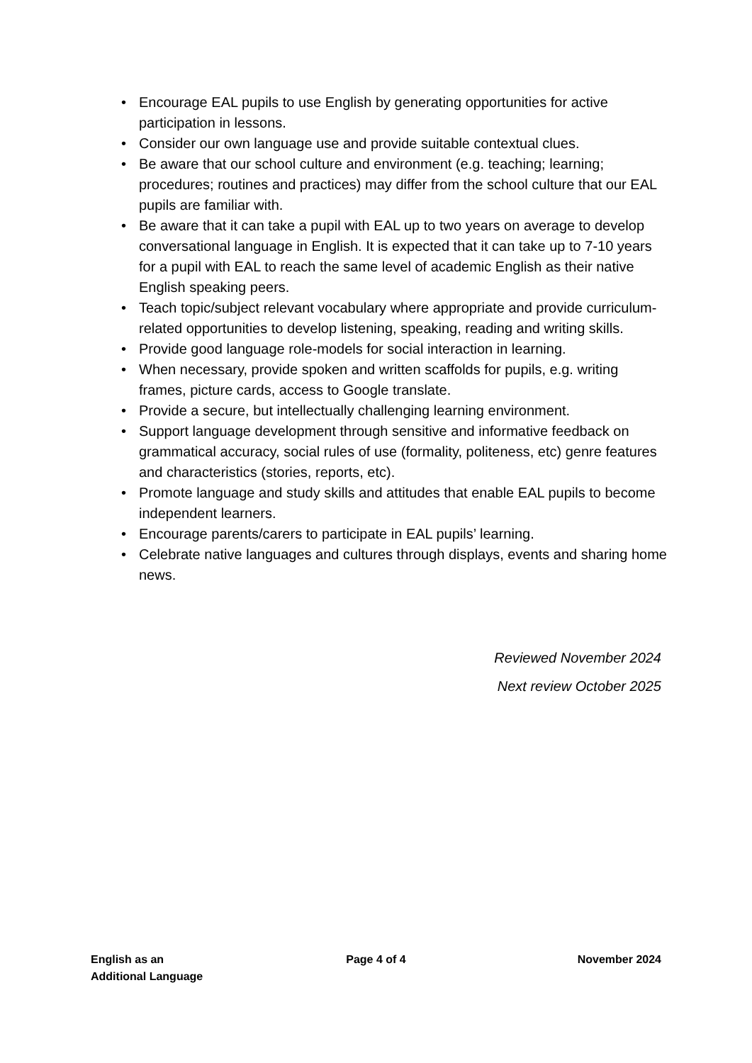• Encourage EAL pupils to use English by generating opportunities for active participation in lessons.
• Consider our own language use and provide suitable contextual clues.
• Be aware that our school culture and environment (e.g. teaching; learning; procedures; routines and practices) may differ from the school culture that our EAL pupils are familiar with.
• Be aware that it can take a pupil with EAL up to two years on average to develop conversational language in English. It is expected that it can take up to 7-10 years for a pupil with EAL to reach the same level of academic English as their native English speaking peers.
• Teach topic/subject relevant vocabulary where appropriate and provide curriculum-related opportunities to develop listening, speaking, reading and writing skills.
• Provide good language role-models for social interaction in learning.
• When necessary, provide spoken and written scaffolds for pupils, e.g. writing frames, picture cards, access to Google translate.
• Provide a secure, but intellectually challenging learning environment.
• Support language development through sensitive and informative feedback on grammatical accuracy, social rules of use (formality, politeness, etc) genre features and characteristics (stories, reports, etc).
• Promote language and study skills and attitudes that enable EAL pupils to become independent learners.
• Encourage parents/carers to participate in EAL pupils’ learning.
• Celebrate native languages and cultures through displays, events and sharing home news.
Reviewed November 2024
Next review October 2025
English as an
Additional Language
Page 4 of 4 November 2024